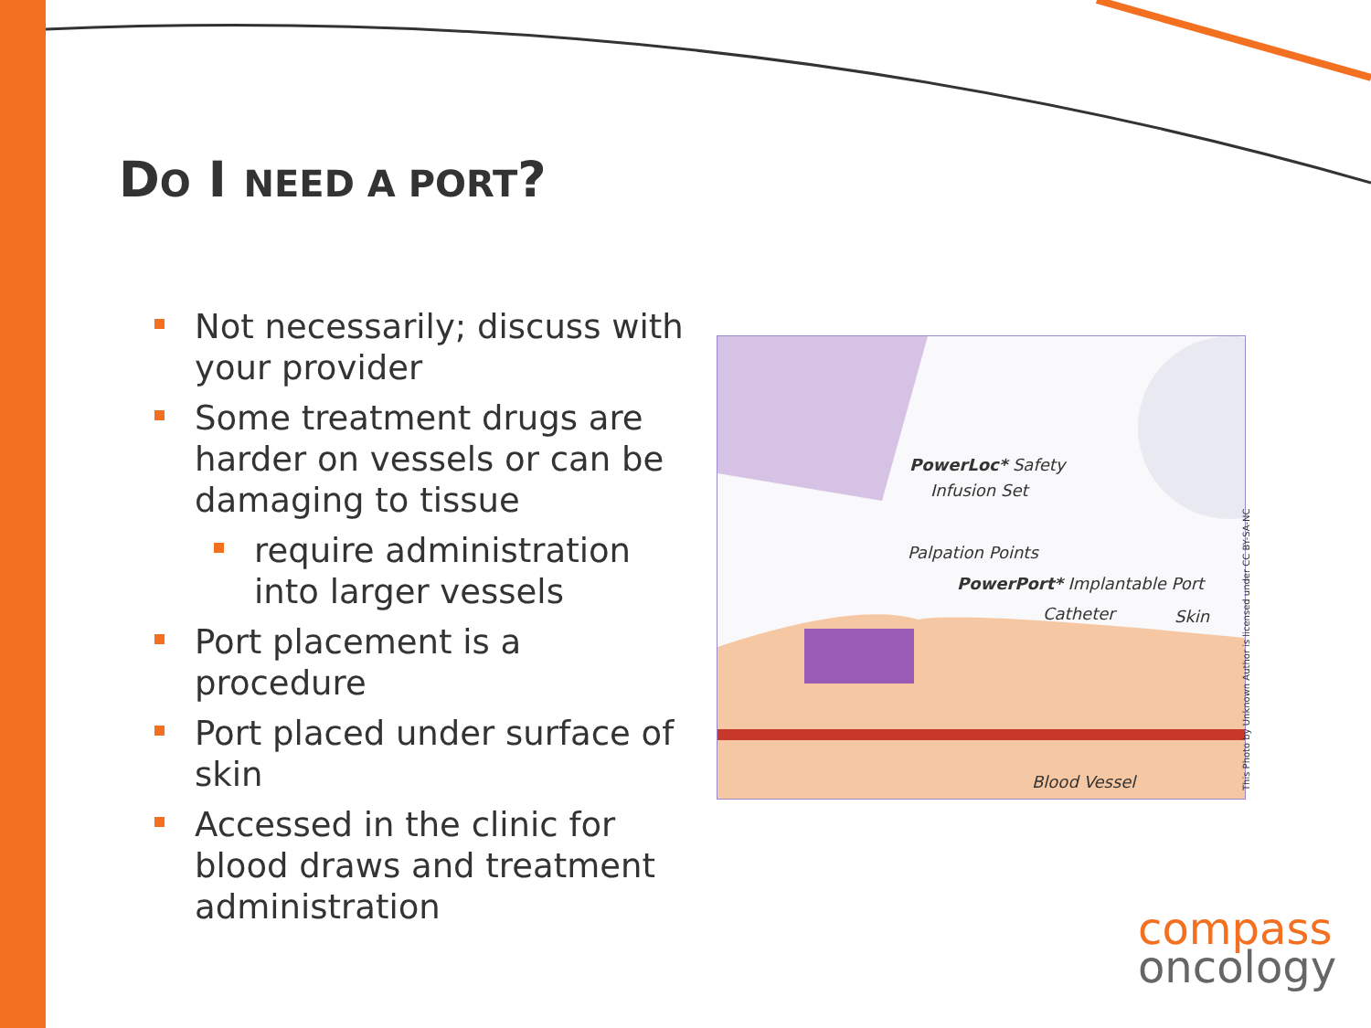DO I NEED A PORT?
Not necessarily; discuss with your provider
Some treatment drugs are harder on vessels or can be damaging to tissue
require administration into larger vessels
Port placement is a procedure
Port placed under surface of skin
Accessed in the clinic for blood draws and treatment administration
PowerLoc* Safety
Infusion Set
Palpation Points
PowerPort* Implantable Port
Catheter Skin
Blood Vessel
This Photo by Unknown Author is licensed under CC BY-SA-NC
compass
oncology